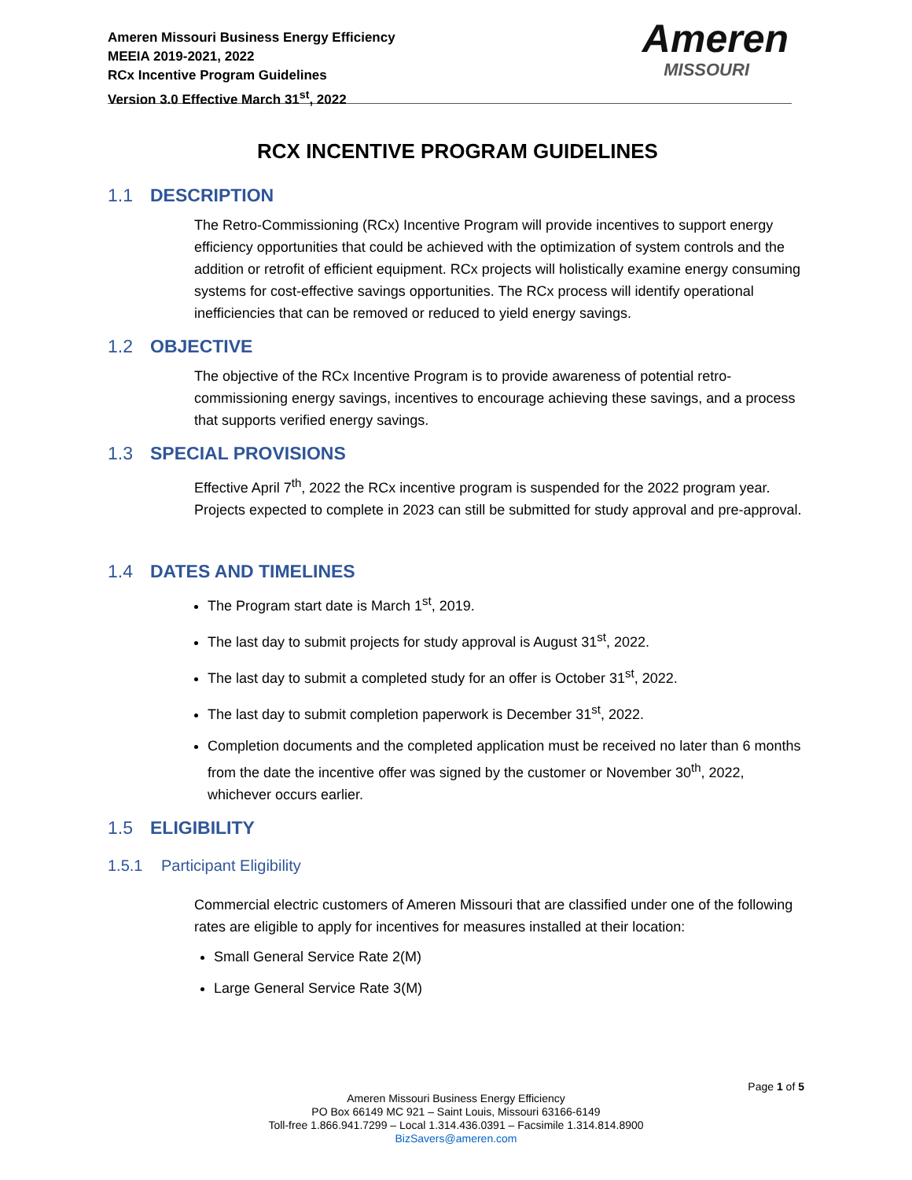Ameren Missouri Business Energy Efficiency
MEEIA 2019-2021, 2022
RCx Incentive Program Guidelines
Version 3.0 Effective March 31<sup>st</sup>, 2022
Ameren
MISSOURI
RCX INCENTIVE PROGRAM GUIDELINES
1.1 DESCRIPTION
The Retro-Commissioning (RCx) Incentive Program will provide incentives to support energy efficiency opportunities that could be achieved with the optimization of system controls and the addition or retrofit of efficient equipment. RCx projects will holistically examine energy consuming systems for cost-effective savings opportunities. The RCx process will identify operational inefficiencies that can be removed or reduced to yield energy savings.
1.2 OBJECTIVE
The objective of the RCx Incentive Program is to provide awareness of potential retro-commissioning energy savings, incentives to encourage achieving these savings, and a process that supports verified energy savings.
1.3 SPECIAL PROVISIONS
Effective April 7<sup>th</sup>, 2022 the RCx incentive program is suspended for the 2022 program year. Projects expected to complete in 2023 can still be submitted for study approval and pre-approval.
1.4 DATES AND TIMELINES
The Program start date is March 1<sup>st</sup>, 2019.
The last day to submit projects for study approval is August 31<sup>st</sup>, 2022.
The last day to submit a completed study for an offer is October 31<sup>st</sup>, 2022.
The last day to submit completion paperwork is December 31<sup>st</sup>, 2022.
Completion documents and the completed application must be received no later than 6 months from the date the incentive offer was signed by the customer or November 30<sup>th</sup>, 2022, whichever occurs earlier.
1.5 ELIGIBILITY
1.5.1 Participant Eligibility
Commercial electric customers of Ameren Missouri that are classified under one of the following rates are eligible to apply for incentives for measures installed at their location:
Small General Service Rate 2(M)
Large General Service Rate 3(M)
Page 1 of 5
Ameren Missouri Business Energy Efficiency
PO Box 66149 MC 921 – Saint Louis, Missouri 63166-6149
Toll-free 1.866.941.7299 – Local 1.314.436.0391 – Facsimile 1.314.814.8900
BizSavers@ameren.com